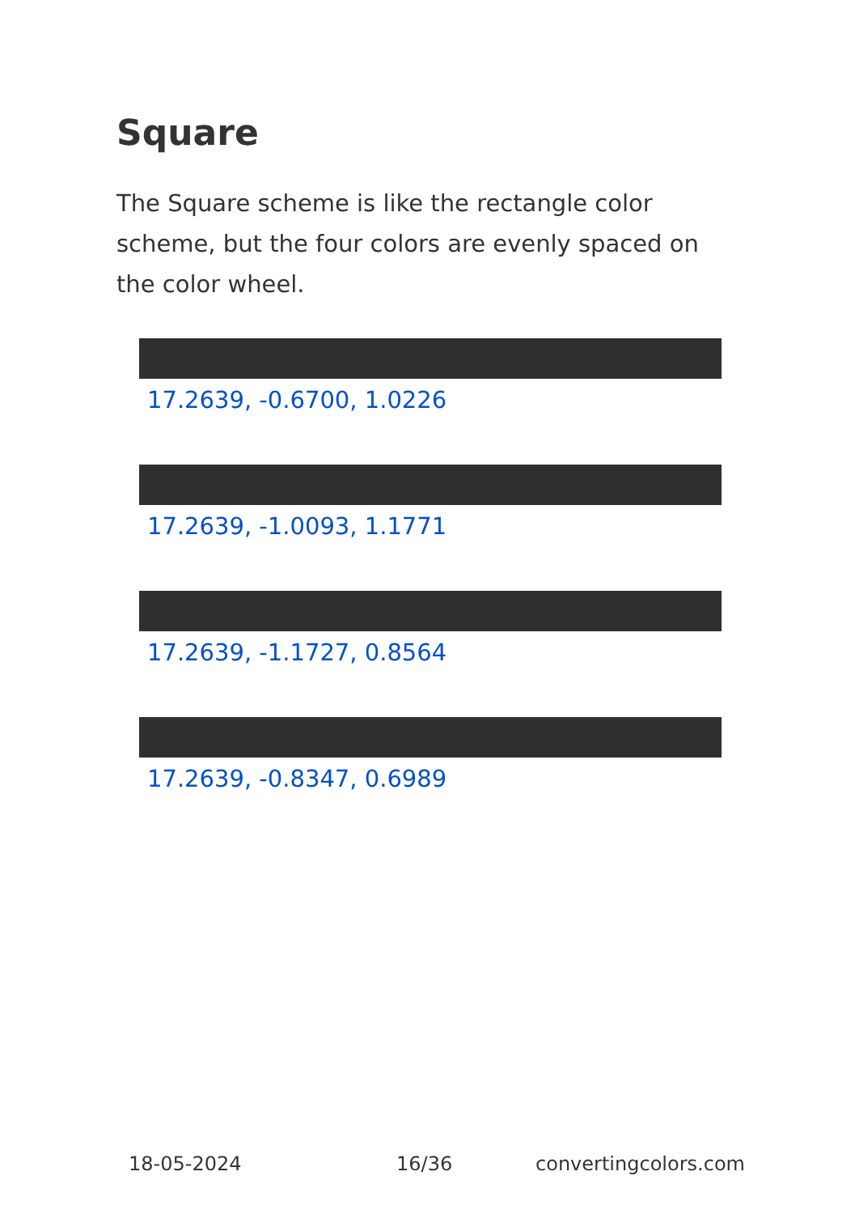Square
The Square scheme is like the rectangle color scheme, but the four colors are evenly spaced on the color wheel.
17.2639, -0.6700, 1.0226
17.2639, -1.0093, 1.1771
17.2639, -1.1727, 0.8564
17.2639, -0.8347, 0.6989
18-05-2024 16/36 convertingcolors.com